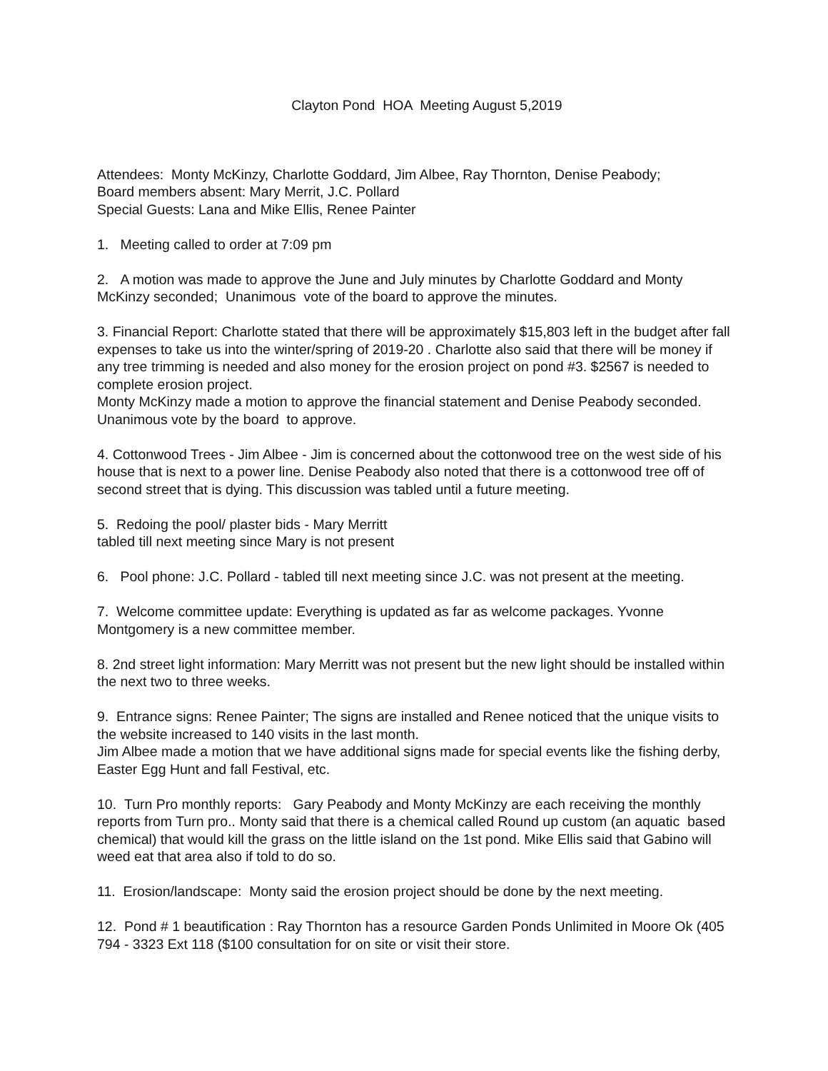Clayton Pond HOA Meeting August 5,2019
Attendees: Monty McKinzy, Charlotte Goddard, Jim Albee, Ray Thornton, Denise Peabody;
Board members absent: Mary Merrit, J.C. Pollard
Special Guests: Lana and Mike Ellis, Renee Painter
1. Meeting called to order at 7:09 pm
2. A motion was made to approve the June and July minutes by Charlotte Goddard and Monty McKinzy seconded; Unanimous vote of the board to approve the minutes.
3. Financial Report: Charlotte stated that there will be approximately $15,803 left in the budget after fall expenses to take us into the winter/spring of 2019-20 . Charlotte also said that there will be money if any tree trimming is needed and also money for the erosion project on pond #3. $2567 is needed to complete erosion project.
Monty McKinzy made a motion to approve the financial statement and Denise Peabody seconded. Unanimous vote by the board to approve.
4. Cottonwood Trees - Jim Albee - Jim is concerned about the cottonwood tree on the west side of his house that is next to a power line. Denise Peabody also noted that there is a cottonwood tree off of second street that is dying. This discussion was tabled until a future meeting.
5. Redoing the pool/ plaster bids - Mary Merritt
tabled till next meeting since Mary is not present
6. Pool phone: J.C. Pollard - tabled till next meeting since J.C. was not present at the meeting.
7. Welcome committee update: Everything is updated as far as welcome packages. Yvonne Montgomery is a new committee member.
8. 2nd street light information: Mary Merritt was not present but the new light should be installed within the next two to three weeks.
9. Entrance signs: Renee Painter; The signs are installed and Renee noticed that the unique visits to the website increased to 140 visits in the last month.
Jim Albee made a motion that we have additional signs made for special events like the fishing derby, Easter Egg Hunt and fall Festival, etc.
10. Turn Pro monthly reports: Gary Peabody and Monty McKinzy are each receiving the monthly reports from Turn pro.. Monty said that there is a chemical called Round up custom (an aquatic based chemical) that would kill the grass on the little island on the 1st pond. Mike Ellis said that Gabino will weed eat that area also if told to do so.
11. Erosion/landscape: Monty said the erosion project should be done by the next meeting.
12. Pond # 1 beautification : Ray Thornton has a resource Garden Ponds Unlimited in Moore Ok (405 794 - 3323 Ext 118 ($100 consultation for on site or visit their store.